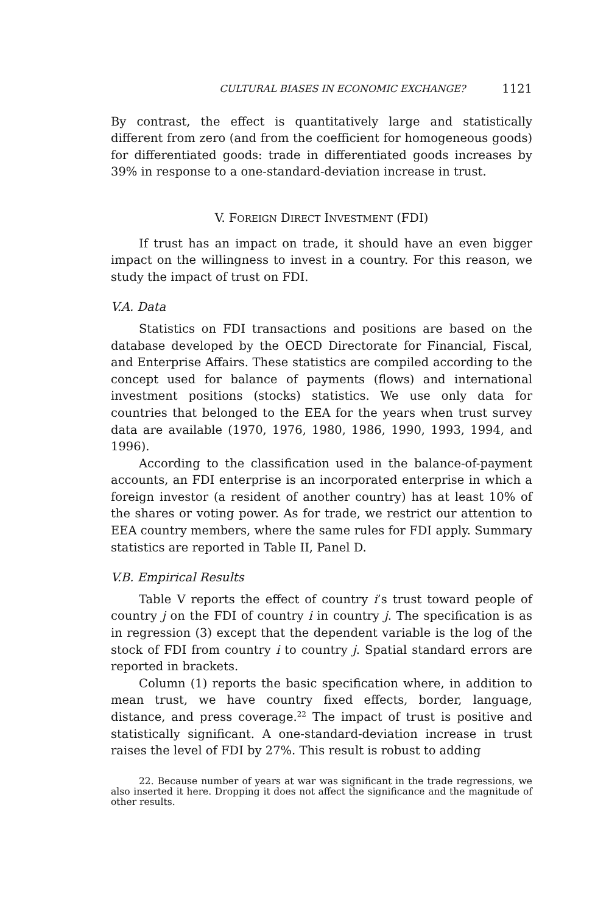CULTURAL BIASES IN ECONOMIC EXCHANGE? 1121
By contrast, the effect is quantitatively large and statistically different from zero (and from the coefficient for homogeneous goods) for differentiated goods: trade in differentiated goods increases by 39% in response to a one-standard-deviation increase in trust.
V. FOREIGN DIRECT INVESTMENT (FDI)
If trust has an impact on trade, it should have an even bigger impact on the willingness to invest in a country. For this reason, we study the impact of trust on FDI.
V.A. Data
Statistics on FDI transactions and positions are based on the database developed by the OECD Directorate for Financial, Fiscal, and Enterprise Affairs. These statistics are compiled according to the concept used for balance of payments (flows) and international investment positions (stocks) statistics. We use only data for countries that belonged to the EEA for the years when trust survey data are available (1970, 1976, 1980, 1986, 1990, 1993, 1994, and 1996).
According to the classification used in the balance-of-payment accounts, an FDI enterprise is an incorporated enterprise in which a foreign investor (a resident of another country) has at least 10% of the shares or voting power. As for trade, we restrict our attention to EEA country members, where the same rules for FDI apply. Summary statistics are reported in Table II, Panel D.
V.B. Empirical Results
Table V reports the effect of country i’s trust toward people of country j on the FDI of country i in country j. The specification is as in regression (3) except that the dependent variable is the log of the stock of FDI from country i to country j. Spatial standard errors are reported in brackets.
Column (1) reports the basic specification where, in addition to mean trust, we have country fixed effects, border, language, distance, and press coverage.<sup>22</sup> The impact of trust is positive and statistically significant. A one-standard-deviation increase in trust raises the level of FDI by 27%. This result is robust to adding
22. Because number of years at war was significant in the trade regressions, we also inserted it here. Dropping it does not affect the significance and the magnitude of other results.